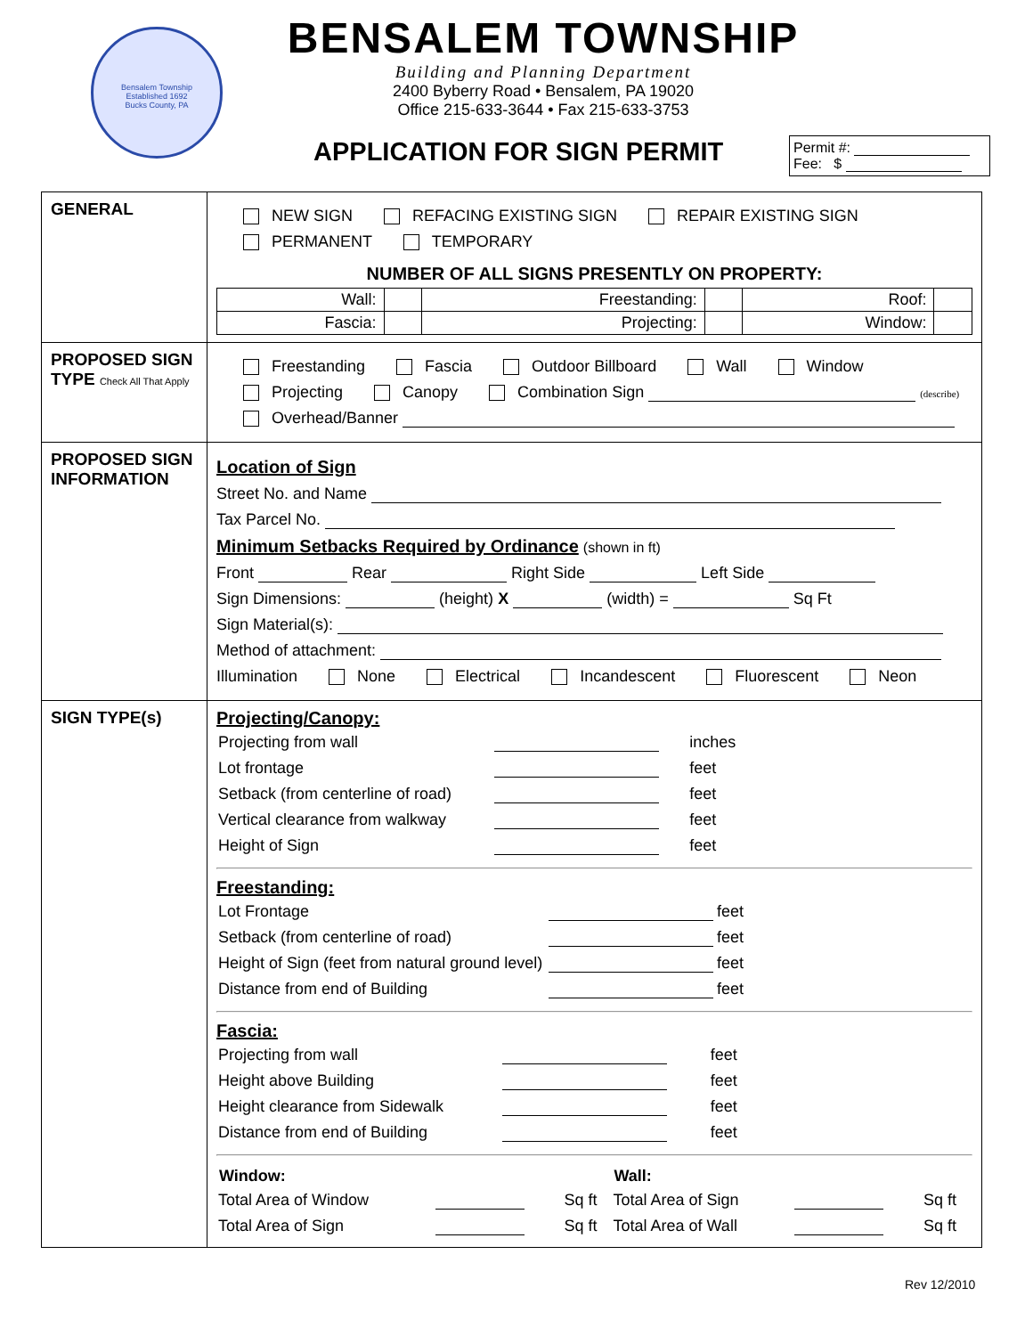Bensalem Township
Established 1692
Bucks County, PA
BENSALEM TOWNSHIP
Building and Planning Department
2400 Byberry Road • Bensalem, PA 19020
Office 215-633-3644 • Fax 215-633-3753
APPLICATION FOR SIGN PERMIT
Permit #:
Fee: $
| GENERAL | NEW SIGN REFACING EXISTING SIGN REPAIR EXISTING SIGN PERMANENT TEMPORARY NUMBER OF ALL SIGNS PRESENTLY ON PROPERTY: / Wall: / / Freestanding: / / Roof: / / / Fascia: / / Projecting: / / Window: / / |
| PROPOSED SIGN TYPE Check All That Apply | Freestanding Fascia Outdoor Billboard Wall Window Projecting Canopy Combination Sign (describe) Overhead/Banner |
| PROPOSED SIGN INFORMATION | Location of Sign Street No. and Name Tax Parcel No. Minimum Setbacks Required by Ordinance (shown in ft) Front Rear Right Side Left Side Sign Dimensions: (height) X (width) = Sq Ft Sign Material(s): Method of attachment: Illumination None Electrical Incandescent Fluorescent Neon |
| SIGN TYPE(s) | Projecting/Canopy: / Projecting from wall / / inches / / Lot frontage / / feet / / Setback (from centerline of road) / / feet / / Vertical clearance from walkway / / feet / / Height of Sign / / feet / Freestanding: / Lot Frontage / / feet / / Setback (from centerline of road) / / feet / / Height of Sign (feet from natural ground level) / / feet / / Distance from end of Building / / feet / Fascia: / Projecting from wall / / feet / / Height above Building / / feet / / Height clearance from Sidewalk / / feet / / Distance from end of Building / / feet / / Window: / / / Wall: / / / / Total Area of Window / / Sq ft / Total Area of Sign / / Sq ft / / Total Area of Sign / / Sq ft / Total Area of Wall / / Sq ft / |
Rev 12/2010